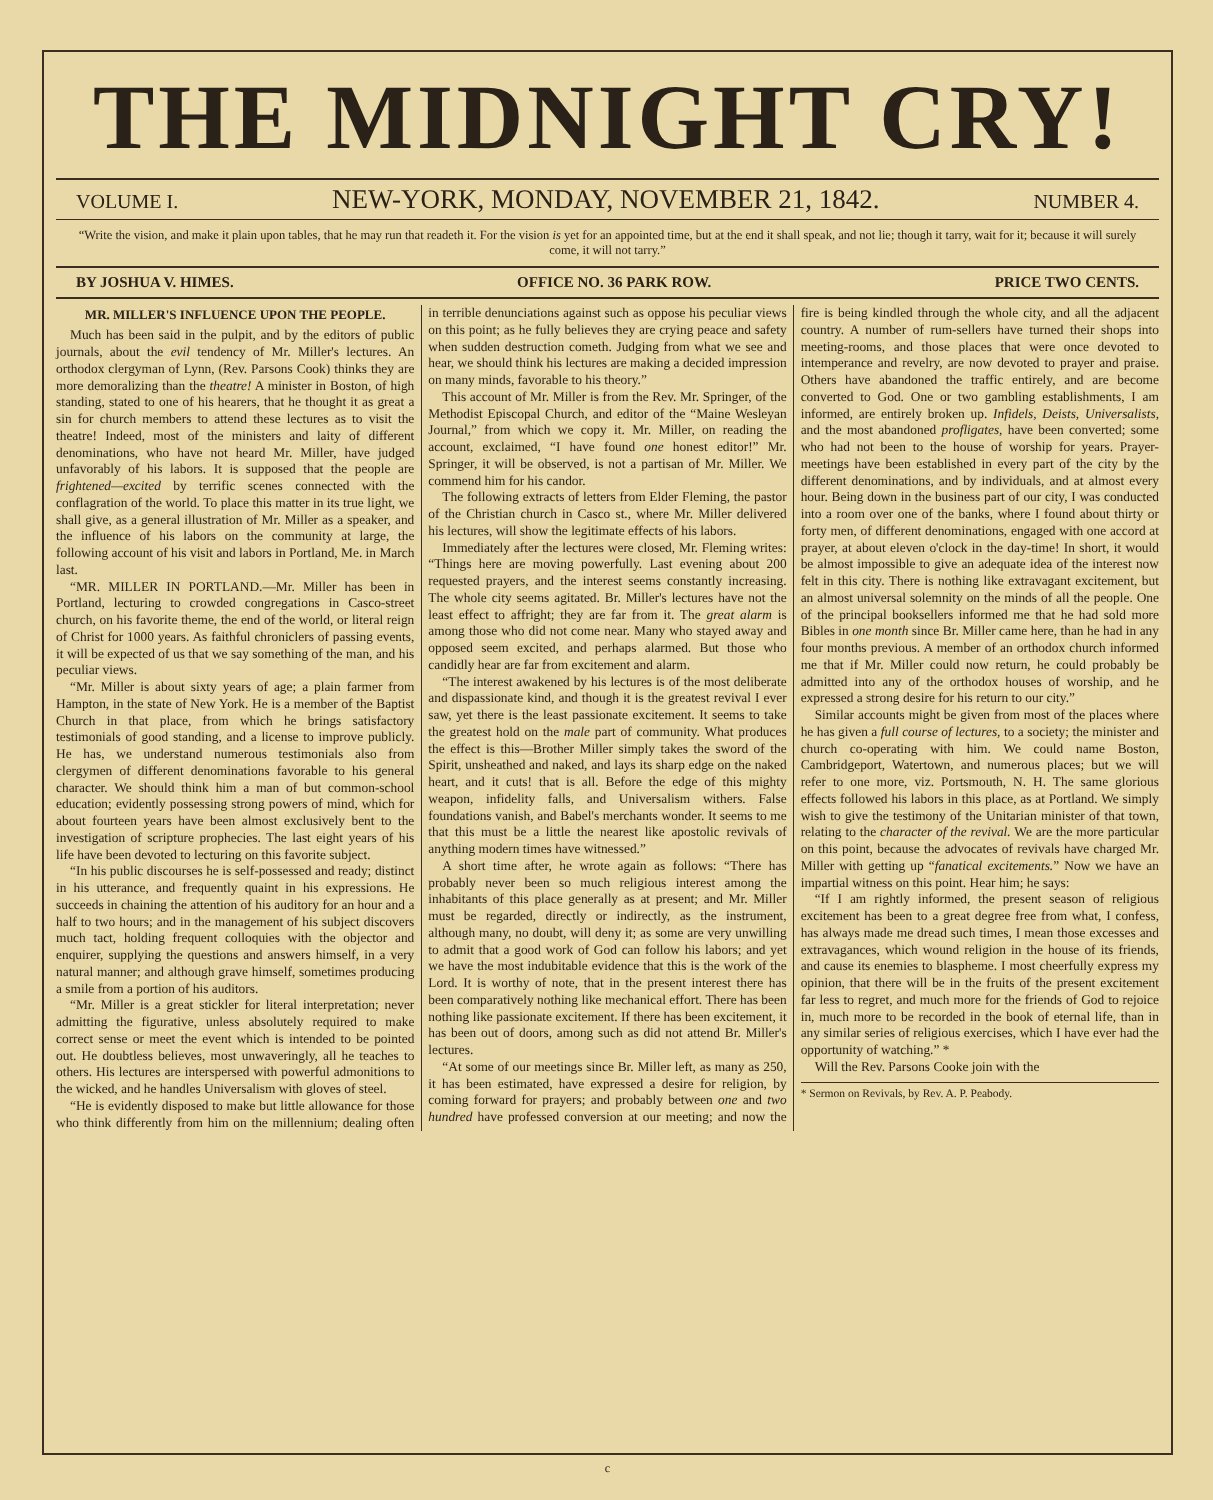THE MIDNIGHT CRY!
VOLUME I. NEW-YORK, MONDAY, NOVEMBER 21, 1842. NUMBER 4.
“Write the vision, and make it plain upon tables, that he may run that readeth it. For the vision is yet for an appointed time, but at the end it shall speak, and not lie; though it tarry, wait for it; because it will surely come, it will not tarry.”
BY JOSHUA V. HIMES. OFFICE NO. 36 PARK ROW. PRICE TWO CENTS.
MR. MILLER'S INFLUENCE UPON THE PEOPLE.
Much has been said in the pulpit, and by the editors of public journals, about the evil tendency of Mr. Miller's lectures. An orthodox clergyman of Lynn, (Rev. Parsons Cook) thinks they are more demoralizing than the theatre! A minister in Boston, of high standing, stated to one of his hearers, that he thought it as great a sin for church members to attend these lectures as to visit the theatre! Indeed, most of the ministers and laity of different denominations, who have not heard Mr. Miller, have judged unfavorably of his labors. It is supposed that the people are frightened—excited by terrific scenes connected with the conflagration of the world. To place this matter in its true light, we shall give, as a general illustration of Mr. Miller as a speaker, and the influence of his labors on the community at large, the following account of his visit and labors in Portland, Me. in March last.
“MR. MILLER IN PORTLAND.—Mr. Miller has been in Portland, lecturing to crowded congregations in Casco-street church, on his favorite theme, the end of the world, or literal reign of Christ for 1000 years. As faithful chroniclers of passing events, it will be expected of us that we say something of the man, and his peculiar views.
“Mr. Miller is about sixty years of age; a plain farmer from Hampton, in the state of New York. He is a member of the Baptist Church in that place, from which he brings satisfactory testimonials of good standing, and a license to improve publicly. He has, we understand numerous testimonials also from clergymen of different denominations favorable to his general character. We should think him a man of but common-school education; evidently possessing strong powers of mind, which for about fourteen years have been almost exclusively bent to the investigation of scripture prophecies. The last eight years of his life have been devoted to lecturing on this favorite subject.
“In his public discourses he is self-possessed and ready; distinct in his utterance, and frequently quaint in his expressions. He succeeds in chaining the attention of his auditory for an hour and a half to two hours; and in the management of his subject discovers much tact, holding frequent colloquies with the objector and enquirer, supplying the questions and answers himself, in a very natural manner; and although grave himself, sometimes producing a smile from a portion of his auditors.
“Mr. Miller is a great stickler for literal interpretation; never admitting the figurative, unless absolutely required to make correct sense or meet the event which is intended to be pointed out. He doubtless believes, most unwaveringly, all he teaches to others. His lectures are interspersed with powerful admonitions to the wicked, and he handles Universalism with gloves of steel.
“He is evidently disposed to make but little allowance for those who think differently from him on the millennium; dealing often in terrible denunciations against such as oppose his peculiar views on this point; as he fully believes they are crying peace and safety when sudden destruction cometh. Judging from what we see and hear, we should think his lectures are making a decided impression on many minds, favorable to his theory.”
This account of Mr. Miller is from the Rev. Mr. Springer, of the Methodist Episcopal Church, and editor of the “Maine Wesleyan Journal,” from which we copy it. Mr. Miller, on reading the account, exclaimed, “I have found one honest editor!” Mr. Springer, it will be observed, is not a partisan of Mr. Miller. We commend him for his candor.
The following extracts of letters from Elder Fleming, the pastor of the Christian church in Casco st., where Mr. Miller delivered his lectures, will show the legitimate effects of his labors.
Immediately after the lectures were closed, Mr. Fleming writes: “Things here are moving powerfully. Last evening about 200 requested prayers, and the interest seems constantly increasing. The whole city seems agitated. Br. Miller's lectures have not the least effect to affright; they are far from it. The great alarm is among those who did not come near. Many who stayed away and opposed seem excited, and perhaps alarmed. But those who candidly hear are far from excitement and alarm.
“The interest awakened by his lectures is of the most deliberate and dispassionate kind, and though it is the greatest revival I ever saw, yet there is the least passionate excitement. It seems to take the greatest hold on the male part of community. What produces the effect is this—Brother Miller simply takes the sword of the Spirit, unsheathed and naked, and lays its sharp edge on the naked heart, and it cuts! that is all. Before the edge of this mighty weapon, infidelity falls, and Universalism withers. False foundations vanish, and Babel's merchants wonder. It seems to me that this must be a little the nearest like apostolic revivals of anything modern times have witnessed.”
A short time after, he wrote again as follows: “There has probably never been so much religious interest among the inhabitants of this place generally as at present; and Mr. Miller must be regarded, directly or indirectly, as the instrument, although many, no doubt, will deny it; as some are very unwilling to admit that a good work of God can follow his labors; and yet we have the most indubitable evidence that this is the work of the Lord. It is worthy of note, that in the present interest there has been comparatively nothing like mechanical effort. There has been nothing like passionate excitement. If there has been excitement, it has been out of doors, among such as did not attend Br. Miller's lectures.
“At some of our meetings since Br. Miller left, as many as 250, it has been estimated, have expressed a desire for religion, by coming forward for prayers; and probably between one and two hundred have professed conversion at our meeting; and now the fire is being kindled through the whole city, and all the adjacent country. A number of rum-sellers have turned their shops into meeting-rooms, and those places that were once devoted to intemperance and revelry, are now devoted to prayer and praise. Others have abandoned the traffic entirely, and are become converted to God. One or two gambling establishments, I am informed, are entirely broken up. Infidels, Deists, Universalists, and the most abandoned profligates, have been converted; some who had not been to the house of worship for years. Prayer-meetings have been established in every part of the city by the different denominations, and by individuals, and at almost every hour. Being down in the business part of our city, I was conducted into a room over one of the banks, where I found about thirty or forty men, of different denominations, engaged with one accord at prayer, at about eleven o'clock in the day-time! In short, it would be almost impossible to give an adequate idea of the interest now felt in this city. There is nothing like extravagant excitement, but an almost universal solemnity on the minds of all the people. One of the principal booksellers informed me that he had sold more Bibles in one month since Br. Miller came here, than he had in any four months previous. A member of an orthodox church informed me that if Mr. Miller could now return, he could probably be admitted into any of the orthodox houses of worship, and he expressed a strong desire for his return to our city.”
Similar accounts might be given from most of the places where he has given a full course of lectures, to a society; the minister and church co-operating with him. We could name Boston, Cambridgeport, Watertown, and numerous places; but we will refer to one more, viz. Portsmouth, N. H. The same glorious effects followed his labors in this place, as at Portland. We simply wish to give the testimony of the Unitarian minister of that town, relating to the character of the revival. We are the more particular on this point, because the advocates of revivals have charged Mr. Miller with getting up “fanatical excitements.” Now we have an impartial witness on this point. Hear him; he says:
“If I am rightly informed, the present season of religious excitement has been to a great degree free from what, I confess, has always made me dread such times, I mean those excesses and extravagances, which wound religion in the house of its friends, and cause its enemies to blaspheme. I most cheerfully express my opinion, that there will be in the fruits of the present excitement far less to regret, and much more for the friends of God to rejoice in, much more to be recorded in the book of eternal life, than in any similar series of religious exercises, which I have ever had the opportunity of watching.” *
Will the Rev. Parsons Cooke join with the
* Sermon on Revivals, by Rev. A. P. Peabody.
c